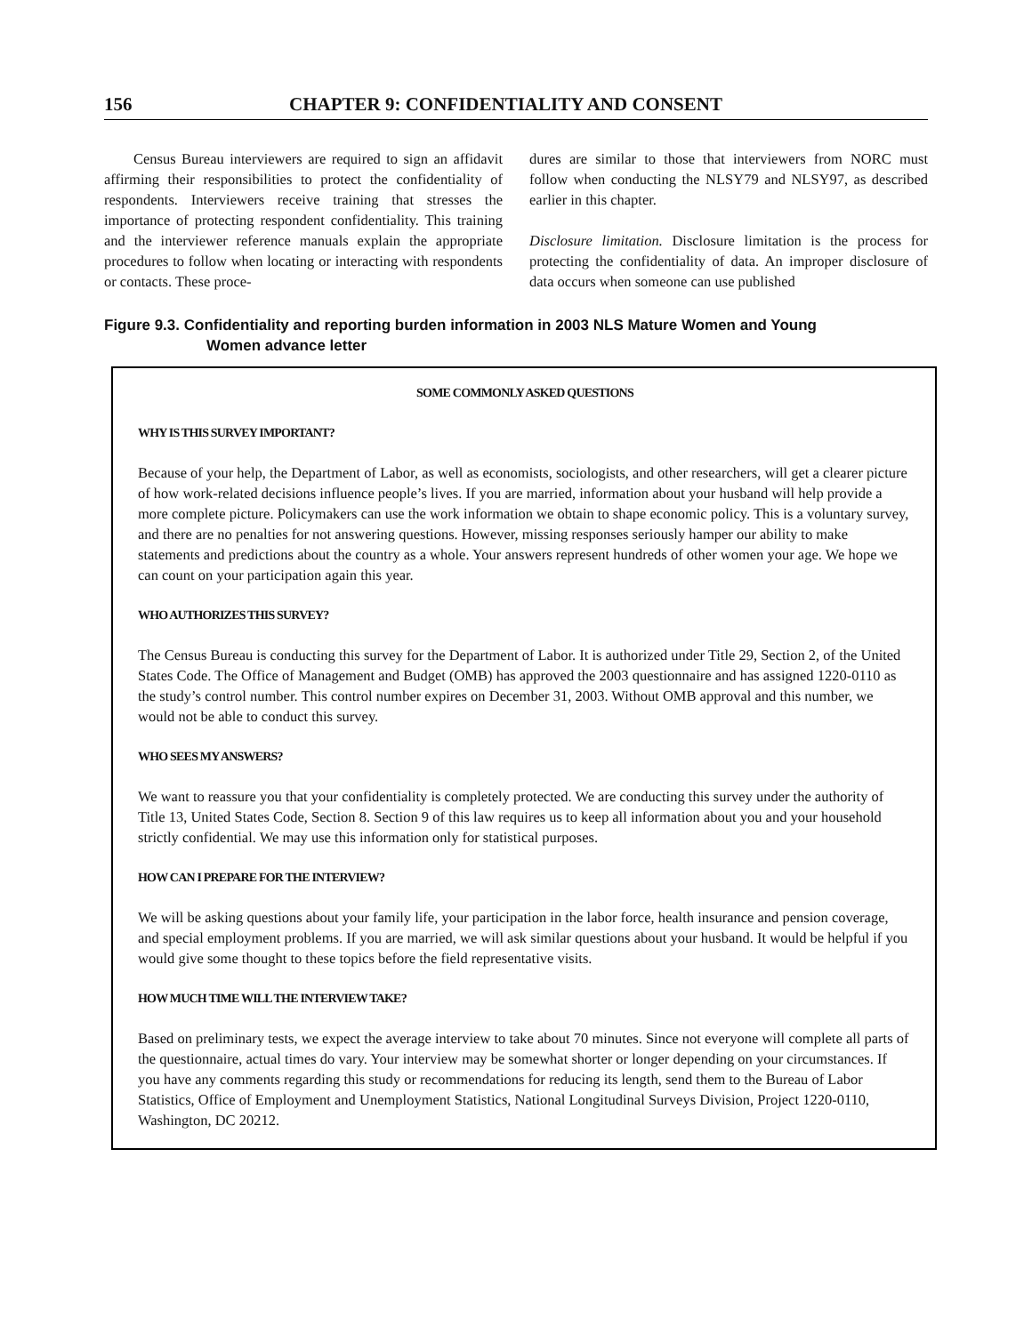156 CHAPTER 9: CONFIDENTIALITY AND CONSENT
Census Bureau interviewers are required to sign an affidavit affirming their responsibilities to protect the confidentiality of respondents. Interviewers receive training that stresses the importance of protecting respondent confidentiality. This training and the interviewer reference manuals explain the appropriate procedures to follow when locating or interacting with respondents or contacts. These proce-
dures are similar to those that interviewers from NORC must follow when conducting the NLSY79 and NLSY97, as described earlier in this chapter.
Disclosure limitation. Disclosure limitation is the process for protecting the confidentiality of data. An improper disclosure of data occurs when someone can use published
Figure 9.3. Confidentiality and reporting burden information in 2003 NLS Mature Women and Young
Women advance letter
SOME COMMONLY ASKED QUESTIONS
WHY IS THIS SURVEY IMPORTANT?
Because of your help, the Department of Labor, as well as economists, sociologists, and other researchers, will get a clearer picture of how work-related decisions influence people’s lives. If you are married, information about your husband will help provide a more complete picture. Policymakers can use the work information we obtain to shape economic policy. This is a voluntary survey, and there are no penalties for not answering questions. However, missing responses seriously hamper our ability to make statements and predictions about the country as a whole. Your answers represent hundreds of other women your age. We hope we can count on your participation again this year.
WHO AUTHORIZES THIS SURVEY?
The Census Bureau is conducting this survey for the Department of Labor. It is authorized under Title 29, Section 2, of the United States Code. The Office of Management and Budget (OMB) has approved the 2003 questionnaire and has assigned 1220-0110 as the study’s control number. This control number expires on December 31, 2003. Without OMB approval and this number, we would not be able to conduct this survey.
WHO SEES MY ANSWERS?
We want to reassure you that your confidentiality is completely protected. We are conducting this survey under the authority of Title 13, United States Code, Section 8. Section 9 of this law requires us to keep all information about you and your household strictly confidential. We may use this information only for statistical purposes.
HOW CAN I PREPARE FOR THE INTERVIEW?
We will be asking questions about your family life, your participation in the labor force, health insurance and pension coverage, and special employment problems. If you are married, we will ask similar questions about your husband. It would be helpful if you would give some thought to these topics before the field representative visits.
HOW MUCH TIME WILL THE INTERVIEW TAKE?
Based on preliminary tests, we expect the average interview to take about 70 minutes. Since not everyone will complete all parts of the questionnaire, actual times do vary. Your interview may be somewhat shorter or longer depending on your circumstances. If you have any comments regarding this study or recommendations for reducing its length, send them to the Bureau of Labor Statistics, Office of Employment and Unemployment Statistics, National Longitudinal Surveys Division, Project 1220-0110, Washington, DC 20212.